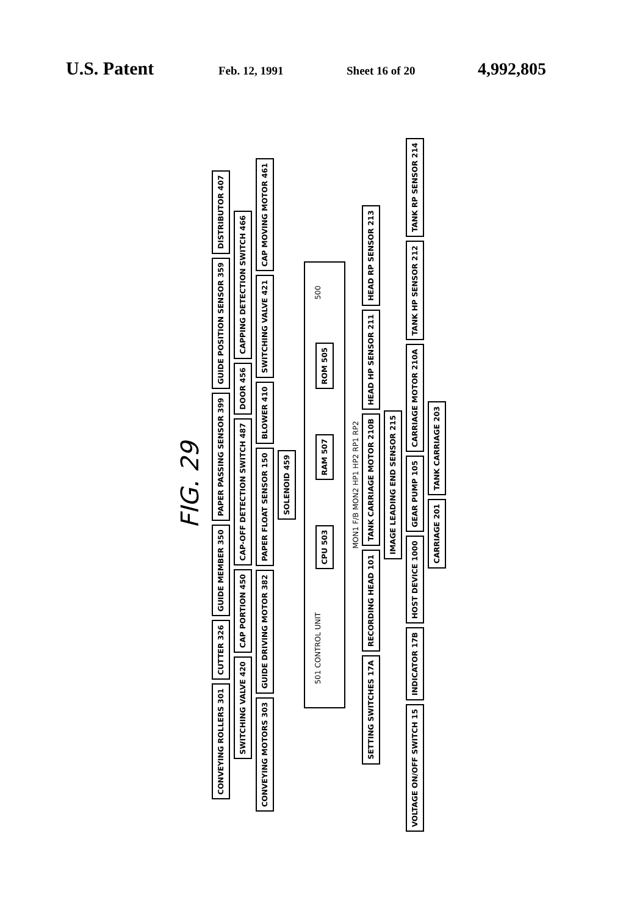U.S. Patent Feb. 12, 1991 Sheet 16 of 20 4,992,805
FIG. 29
CONVEYING ROLLERS 301 CUTTER 326 GUIDE MEMBER 350 PAPER PASSING SENSOR 399 GUIDE POSITION SENSOR 359 DISTRIBUTOR 407 SWITCHING VALVE 420 CAP PORTION 450 CAP-OFF DETECTION SWITCH 487 DOOR 456 CAPPING DETECTION SWITCH 466
CONVEYING MOTORS 303 GUIDE DRIVING MOTOR 382 PAPER FLOAT SENSOR 150 BLOWER 410 SWITCHING VALVE 421 CAP MOVING MOTOR 461 SOLENOID 459
501 CONTROL UNIT CPU 503 RAM 507 ROM 505 500
MON1 F/B MON2 HP1 HP2 RP1 RP2
SETTING SWITCHES 17A RECORDING HEAD 101 TANK CARRIAGE MOTOR 210B HEAD HP SENSOR 211 HEAD RP SENSOR 213 IMAGE LEADING END SENSOR 215
VOLTAGE ON/OFF SWITCH 15 INDICATOR 17B HOST DEVICE 1000 GEAR PUMP 105 CARRIAGE MOTOR 210A TANK HP SENSOR 212 TANK RP SENSOR 214
CARRIAGE 201 TANK CARRIAGE 203